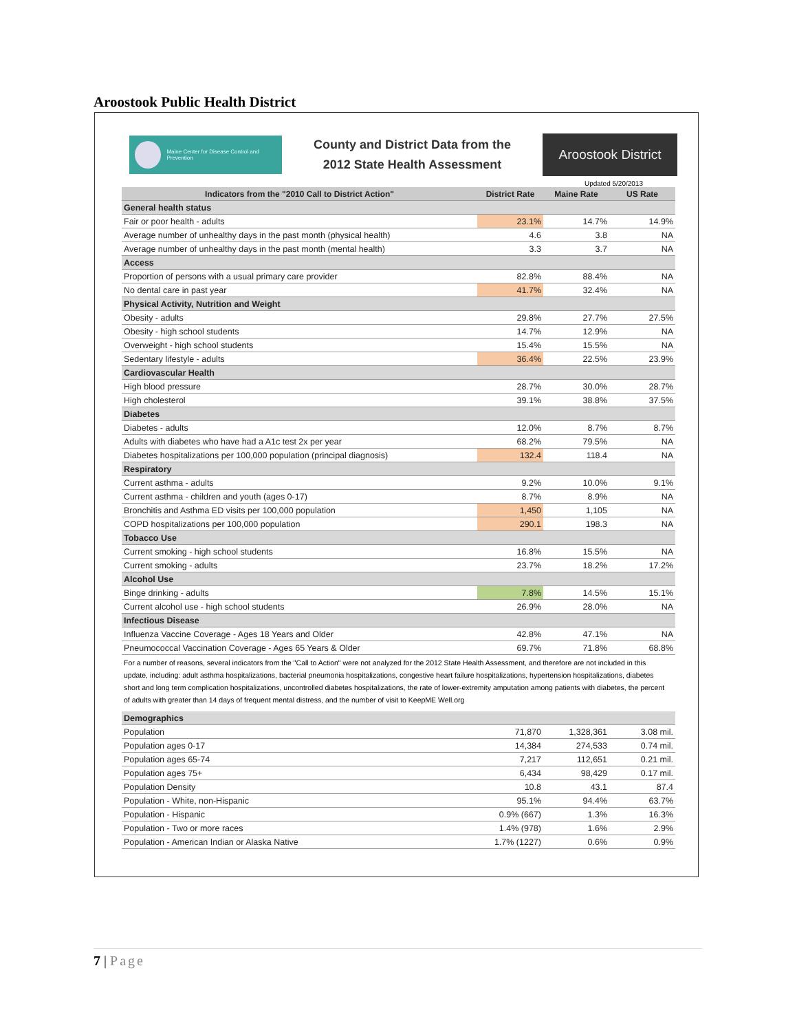Aroostook Public Health District
Maine Center for Disease Control and Prevention
County and District Data from the
2012 State Health Assessment
Aroostook District
Updated 5/20/2013
| Indicators from the "2010 Call to District Action" | District Rate | Maine Rate | US Rate |
| --- | --- | --- | --- |
| General health status | | | |
| Fair or poor health - adults | 23.1% | 14.7% | 14.9% |
| Average number of unhealthy days in the past month (physical health) | 4.6 | 3.8 | NA |
| Average number of unhealthy days in the past month (mental health) | 3.3 | 3.7 | NA |
| Access | | | |
| Proportion of persons with a usual primary care provider | 82.8% | 88.4% | NA |
| No dental care in past year | 41.7% | 32.4% | NA |
| Physical Activity, Nutrition and Weight | | | |
| Obesity - adults | 29.8% | 27.7% | 27.5% |
| Obesity - high school students | 14.7% | 12.9% | NA |
| Overweight - high school students | 15.4% | 15.5% | NA |
| Sedentary lifestyle - adults | 36.4% | 22.5% | 23.9% |
| Cardiovascular Health | | | |
| High blood pressure | 28.7% | 30.0% | 28.7% |
| High cholesterol | 39.1% | 38.8% | 37.5% |
| Diabetes | | | |
| Diabetes - adults | 12.0% | 8.7% | 8.7% |
| Adults with diabetes who have had a A1c test 2x per year | 68.2% | 79.5% | NA |
| Diabetes hospitalizations per 100,000 population (principal diagnosis) | 132.4 | 118.4 | NA |
| Respiratory | | | |
| Current asthma - adults | 9.2% | 10.0% | 9.1% |
| Current asthma - children and youth (ages 0-17) | 8.7% | 8.9% | NA |
| Bronchitis and Asthma ED visits per 100,000 population | 1,450 | 1,105 | NA |
| COPD hospitalizations per 100,000 population | 290.1 | 198.3 | NA |
| Tobacco Use | | | |
| Current smoking - high school students | 16.8% | 15.5% | NA |
| Current smoking - adults | 23.7% | 18.2% | 17.2% |
| Alcohol Use | | | |
| Binge drinking - adults | 7.8% | 14.5% | 15.1% |
| Current alcohol use - high school students | 26.9% | 28.0% | NA |
| Infectious Disease | | | |
| Influenza Vaccine Coverage - Ages 18 Years and Older | 42.8% | 47.1% | NA |
| Pneumococcal Vaccination Coverage - Ages 65 Years & Older | 69.7% | 71.8% | 68.8% |
For a number of reasons, several indicators from the "Call to Action" were not analyzed for the 2012 State Health Assessment, and therefore are not included in this update, including: adult asthma hospitalizations, bacterial pneumonia hospitalizations, congestive heart failure hospitalizations, hypertension hospitalizations, diabetes short and long term complication hospitalizations, uncontrolled diabetes hospitalizations, the rate of lower-extremity amputation among patients with diabetes, the percent of adults with greater than 14 days of frequent mental distress, and the number of visit to KeepME Well.org
| Demographics | | | |
| Population | 71,870 | 1,328,361 | 3.08 mil. |
| Population ages 0-17 | 14,384 | 274,533 | 0.74 mil. |
| Population ages 65-74 | 7,217 | 112,651 | 0.21 mil. |
| Population ages 75+ | 6,434 | 98,429 | 0.17 mil. |
| Population Density | 10.8 | 43.1 | 87.4 |
| Population - White, non-Hispanic | 95.1% | 94.4% | 63.7% |
| Population - Hispanic | 0.9% (667) | 1.3% | 16.3% |
| Population - Two or more races | 1.4% (978) | 1.6% | 2.9% |
| Population - American Indian or Alaska Native | 1.7% (1227) | 0.6% | 0.9% |
7 | Page